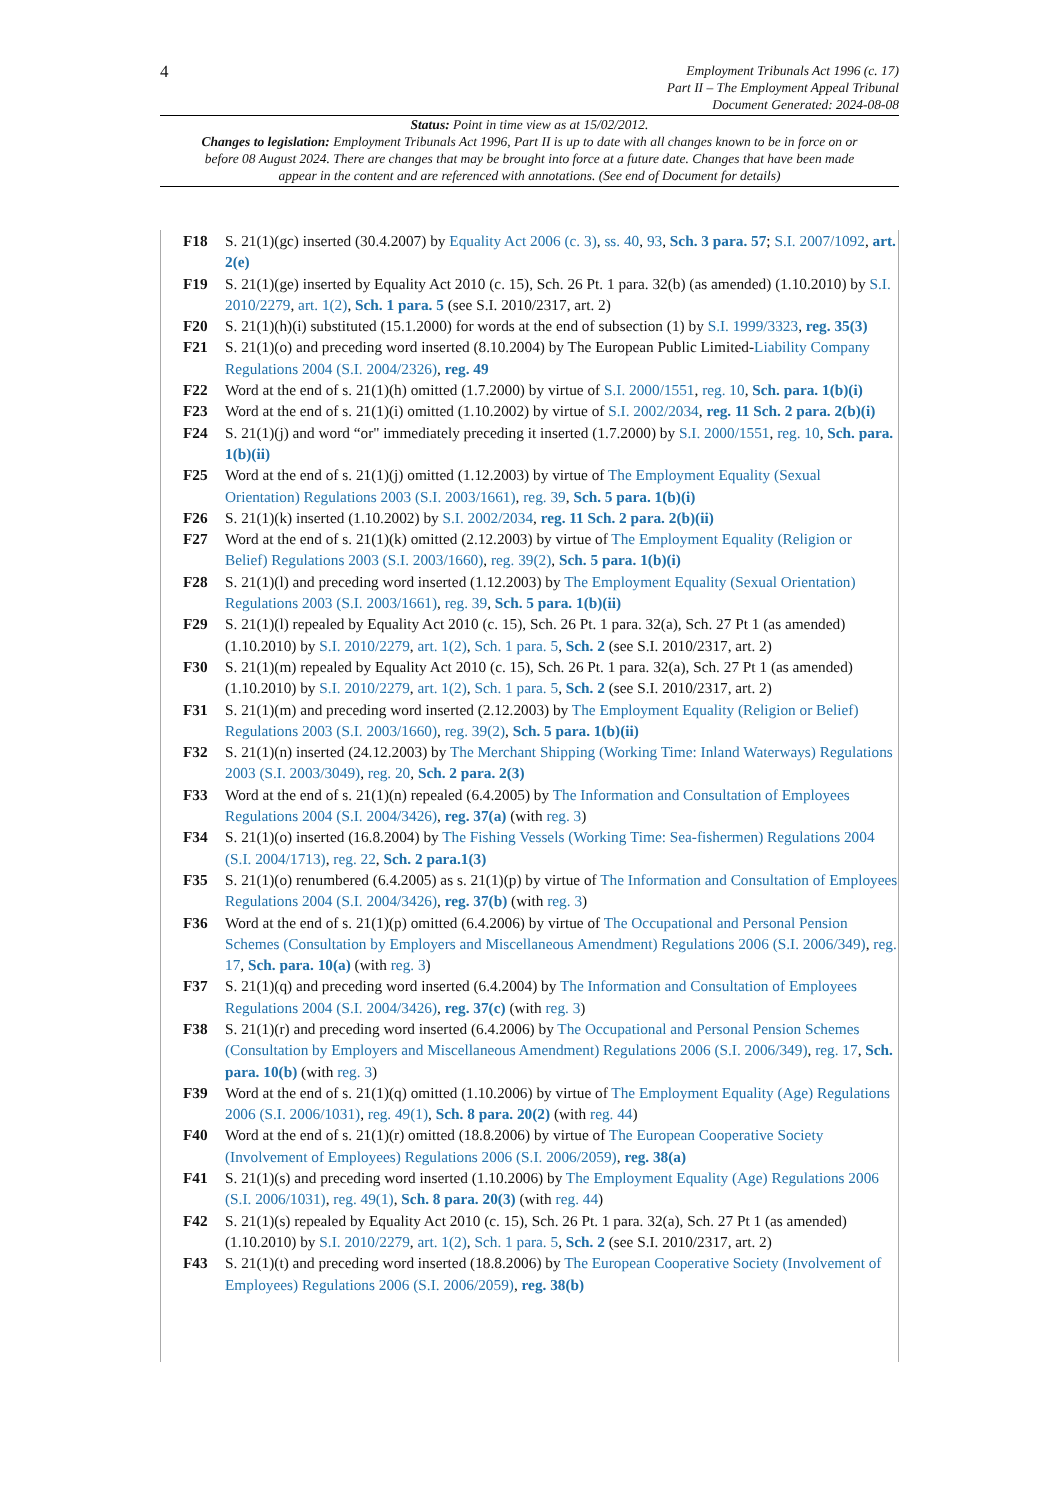4
Employment Tribunals Act 1996 (c. 17)
Part II – The Employment Appeal Tribunal
Document Generated: 2024-08-08
Status: Point in time view as at 15/02/2012.
Changes to legislation: Employment Tribunals Act 1996, Part II is up to date with all changes known to be in force on or before 08 August 2024. There are changes that may be brought into force at a future date. Changes that have been made appear in the content and are referenced with annotations. (See end of Document for details)
F18 S. 21(1)(gc) inserted (30.4.2007) by Equality Act 2006 (c. 3), ss. 40, 93, Sch. 3 para. 57; S.I. 2007/1092, art. 2(e)
F19 S. 21(1)(ge) inserted by Equality Act 2010 (c. 15), Sch. 26 Pt. 1 para. 32(b) (as amended) (1.10.2010) by S.I. 2010/2279, art. 1(2), Sch. 1 para. 5 (see S.I. 2010/2317, art. 2)
F20 S. 21(1)(h)(i) substituted (15.1.2000) for words at the end of subsection (1) by S.I. 1999/3323, reg. 35(3)
F21 S. 21(1)(o) and preceding word inserted (8.10.2004) by The European Public Limited-Liability Company Regulations 2004 (S.I. 2004/2326), reg. 49
F22 Word at the end of s. 21(1)(h) omitted (1.7.2000) by virtue of S.I. 2000/1551, reg. 10, Sch. para. 1(b)(i)
F23 Word at the end of s. 21(1)(i) omitted (1.10.2002) by virtue of S.I. 2002/2034, reg. 11 Sch. 2 para. 2(b)(i)
F24 S. 21(1)(j) and word “or" immediately preceding it inserted (1.7.2000) by S.I. 2000/1551, reg. 10, Sch. para. 1(b)(ii)
F25 Word at the end of s. 21(1)(j) omitted (1.12.2003) by virtue of The Employment Equality (Sexual Orientation) Regulations 2003 (S.I. 2003/1661), reg. 39, Sch. 5 para. 1(b)(i)
F26 S. 21(1)(k) inserted (1.10.2002) by S.I. 2002/2034, reg. 11 Sch. 2 para. 2(b)(ii)
F27 Word at the end of s. 21(1)(k) omitted (2.12.2003) by virtue of The Employment Equality (Religion or Belief) Regulations 2003 (S.I. 2003/1660), reg. 39(2), Sch. 5 para. 1(b)(i)
F28 S. 21(1)(l) and preceding word inserted (1.12.2003) by The Employment Equality (Sexual Orientation) Regulations 2003 (S.I. 2003/1661), reg. 39, Sch. 5 para. 1(b)(ii)
F29 S. 21(1)(l) repealed by Equality Act 2010 (c. 15), Sch. 26 Pt. 1 para. 32(a), Sch. 27 Pt 1 (as amended) (1.10.2010) by S.I. 2010/2279, art. 1(2), Sch. 1 para. 5, Sch. 2 (see S.I. 2010/2317, art. 2)
F30 S. 21(1)(m) repealed by Equality Act 2010 (c. 15), Sch. 26 Pt. 1 para. 32(a), Sch. 27 Pt 1 (as amended) (1.10.2010) by S.I. 2010/2279, art. 1(2), Sch. 1 para. 5, Sch. 2 (see S.I. 2010/2317, art. 2)
F31 S. 21(1)(m) and preceding word inserted (2.12.2003) by The Employment Equality (Religion or Belief) Regulations 2003 (S.I. 2003/1660), reg. 39(2), Sch. 5 para. 1(b)(ii)
F32 S. 21(1)(n) inserted (24.12.2003) by The Merchant Shipping (Working Time: Inland Waterways) Regulations 2003 (S.I. 2003/3049), reg. 20, Sch. 2 para. 2(3)
F33 Word at the end of s. 21(1)(n) repealed (6.4.2005) by The Information and Consultation of Employees Regulations 2004 (S.I. 2004/3426), reg. 37(a) (with reg. 3)
F34 S. 21(1)(o) inserted (16.8.2004) by The Fishing Vessels (Working Time: Sea-fishermen) Regulations 2004 (S.I. 2004/1713), reg. 22, Sch. 2 para.1(3)
F35 S. 21(1)(o) renumbered (6.4.2005) as s. 21(1)(p) by virtue of The Information and Consultation of Employees Regulations 2004 (S.I. 2004/3426), reg. 37(b) (with reg. 3)
F36 Word at the end of s. 21(1)(p) omitted (6.4.2006) by virtue of The Occupational and Personal Pension Schemes (Consultation by Employers and Miscellaneous Amendment) Regulations 2006 (S.I. 2006/349), reg. 17, Sch. para. 10(a) (with reg. 3)
F37 S. 21(1)(q) and preceding word inserted (6.4.2004) by The Information and Consultation of Employees Regulations 2004 (S.I. 2004/3426), reg. 37(c) (with reg. 3)
F38 S. 21(1)(r) and preceding word inserted (6.4.2006) by The Occupational and Personal Pension Schemes (Consultation by Employers and Miscellaneous Amendment) Regulations 2006 (S.I. 2006/349), reg. 17, Sch. para. 10(b) (with reg. 3)
F39 Word at the end of s. 21(1)(q) omitted (1.10.2006) by virtue of The Employment Equality (Age) Regulations 2006 (S.I. 2006/1031), reg. 49(1), Sch. 8 para. 20(2) (with reg. 44)
F40 Word at the end of s. 21(1)(r) omitted (18.8.2006) by virtue of The European Cooperative Society (Involvement of Employees) Regulations 2006 (S.I. 2006/2059), reg. 38(a)
F41 S. 21(1)(s) and preceding word inserted (1.10.2006) by The Employment Equality (Age) Regulations 2006 (S.I. 2006/1031), reg. 49(1), Sch. 8 para. 20(3) (with reg. 44)
F42 S. 21(1)(s) repealed by Equality Act 2010 (c. 15), Sch. 26 Pt. 1 para. 32(a), Sch. 27 Pt 1 (as amended) (1.10.2010) by S.I. 2010/2279, art. 1(2), Sch. 1 para. 5, Sch. 2 (see S.I. 2010/2317, art. 2)
F43 S. 21(1)(t) and preceding word inserted (18.8.2006) by The European Cooperative Society (Involvement of Employees) Regulations 2006 (S.I. 2006/2059), reg. 38(b)